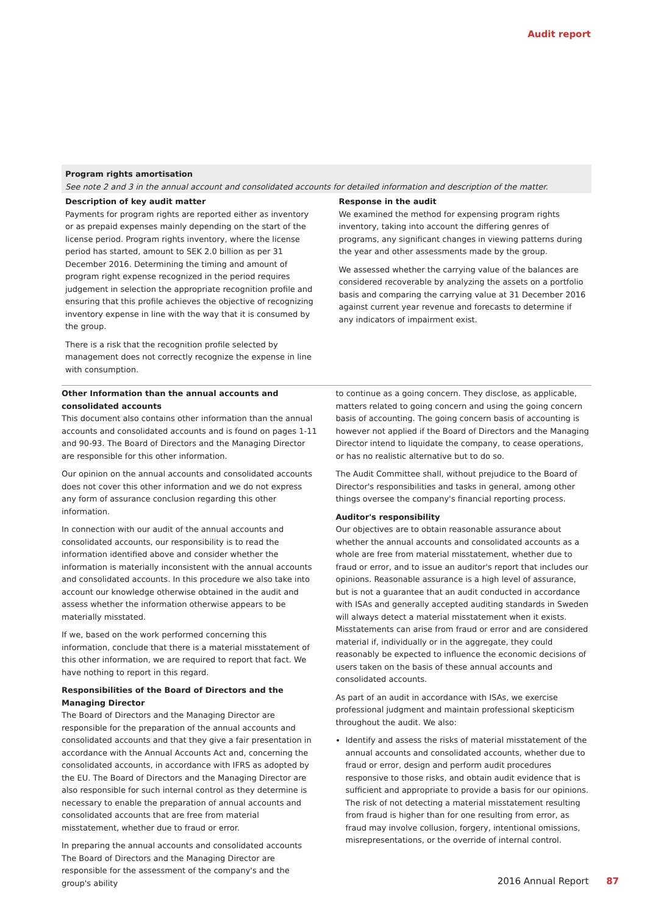Audit report
Program rights amortisation
See note 2 and 3 in the annual account and consolidated accounts for detailed information and description of the matter.
Description of key audit matter
Payments for program rights are reported either as inventory or as prepaid expenses mainly depending on the start of the license period. Program rights inventory, where the license period has started, amount to SEK 2.0 billion as per 31 December 2016. Determining the timing and amount of program right expense recognized in the period requires judgement in selection the appropriate recognition profile and ensuring that this profile achieves the objective of recognizing inventory expense in line with the way that it is consumed by the group.
There is a risk that the recognition profile selected by management does not correctly recognize the expense in line with consumption.
Response in the audit
We examined the method for expensing program rights inventory, taking into account the differing genres of programs, any significant changes in viewing patterns during the year and other assessments made by the group.
We assessed whether the carrying value of the balances are considered recoverable by analyzing the assets on a portfolio basis and comparing the carrying value at 31 December 2016 against current year revenue and forecasts to determine if any indicators of impairment exist.
Other Information than the annual accounts and consolidated accounts
This document also contains other information than the annual accounts and consolidated accounts and is found on pages 1-11 and 90-93. The Board of Directors and the Managing Director are responsible for this other information.
Our opinion on the annual accounts and consolidated accounts does not cover this other information and we do not express any form of assurance conclusion regarding this other information.
In connection with our audit of the annual accounts and consolidated accounts, our responsibility is to read the information identified above and consider whether the information is materially inconsistent with the annual accounts and consolidated accounts. In this procedure we also take into account our knowledge otherwise obtained in the audit and assess whether the information otherwise appears to be materially misstated.
If we, based on the work performed concerning this information, conclude that there is a material misstatement of this other information, we are required to report that fact. We have nothing to report in this regard.
Responsibilities of the Board of Directors and the Managing Director
The Board of Directors and the Managing Director are responsible for the preparation of the annual accounts and consolidated accounts and that they give a fair presentation in accordance with the Annual Accounts Act and, concerning the consolidated accounts, in accordance with IFRS as adopted by the EU. The Board of Directors and the Managing Director are also responsible for such internal control as they determine is necessary to enable the preparation of annual accounts and consolidated accounts that are free from material misstatement, whether due to fraud or error.
In preparing the annual accounts and consolidated accounts The Board of Directors and the Managing Director are responsible for the assessment of the company's and the group's ability
to continue as a going concern. They disclose, as applicable, matters related to going concern and using the going concern basis of accounting. The going concern basis of accounting is however not applied if the Board of Directors and the Managing Director intend to liquidate the company, to cease operations, or has no realistic alternative but to do so.
The Audit Committee shall, without prejudice to the Board of Director's responsibilities and tasks in general, among other things oversee the company's financial reporting process.
Auditor's responsibility
Our objectives are to obtain reasonable assurance about whether the annual accounts and consolidated accounts as a whole are free from material misstatement, whether due to fraud or error, and to issue an auditor's report that includes our opinions. Reasonable assurance is a high level of assurance, but is not a guarantee that an audit conducted in accordance with ISAs and generally accepted auditing standards in Sweden will always detect a material misstatement when it exists. Misstatements can arise from fraud or error and are considered material if, individually or in the aggregate, they could reasonably be expected to influence the economic decisions of users taken on the basis of these annual accounts and consolidated accounts.
As part of an audit in accordance with ISAs, we exercise professional judgment and maintain professional skepticism throughout the audit. We also:
Identify and assess the risks of material misstatement of the annual accounts and consolidated accounts, whether due to fraud or error, design and perform audit procedures responsive to those risks, and obtain audit evidence that is sufficient and appropriate to provide a basis for our opinions. The risk of not detecting a material misstatement resulting from fraud is higher than for one resulting from error, as fraud may involve collusion, forgery, intentional omissions, misrepresentations, or the override of internal control.
2016 Annual Report 87